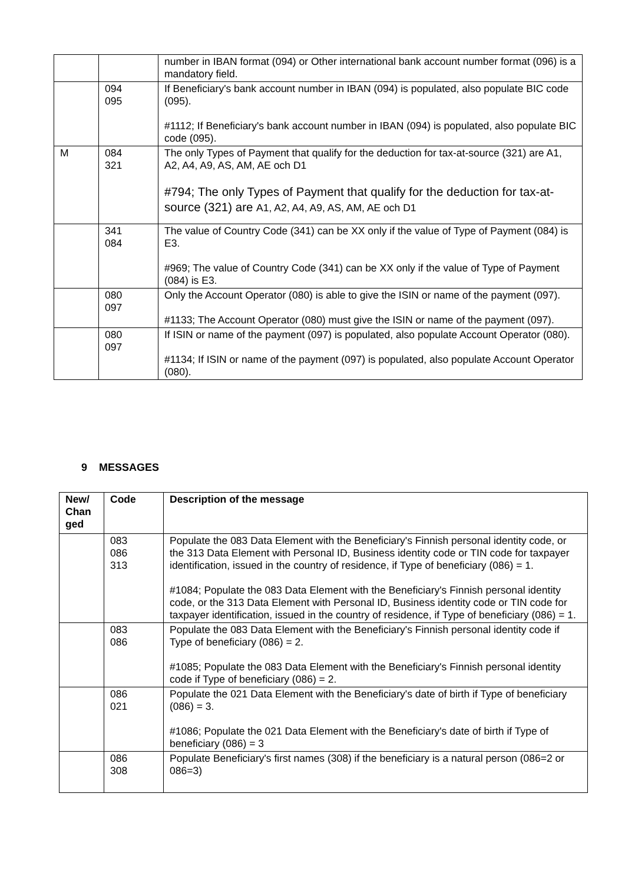| | | number in IBAN format (094) or Other international bank account number format (096) is a mandatory field. |
| | 094 095 | If Beneficiary's bank account number in IBAN (094) is populated, also populate BIC code (095). #1112; If Beneficiary's bank account number in IBAN (094) is populated, also populate BIC code (095). |
| M | 084 321 | The only Types of Payment that qualify for the deduction for tax-at-source (321) are A1, A2, A4, A9, AS, AM, AE och D1 #794; The only Types of Payment that qualify for the deduction for tax-at-source (321) are A1, A2, A4, A9, AS, AM, AE och D1 |
| | 341 084 | The value of Country Code (341) can be XX only if the value of Type of Payment (084) is E3. #969; The value of Country Code (341) can be XX only if the value of Type of Payment (084) is E3. |
| | 080 097 | Only the Account Operator (080) is able to give the ISIN or name of the payment (097). #1133; The Account Operator (080) must give the ISIN or name of the payment (097). |
| | 080 097 | If ISIN or name of the payment (097) is populated, also populate Account Operator (080). #1134; If ISIN or name of the payment (097) is populated, also populate Account Operator (080). |
9 MESSAGES
| New/ Chan ged | Code | Description of the message |
| --- | --- | --- |
| | 083 086 313 | Populate the 083 Data Element with the Beneficiary's Finnish personal identity code, or the 313 Data Element with Personal ID, Business identity code or TIN code for taxpayer identification, issued in the country of residence, if Type of beneficiary (086) = 1. #1084; Populate the 083 Data Element with the Beneficiary's Finnish personal identity code, or the 313 Data Element with Personal ID, Business identity code or TIN code for taxpayer identification, issued in the country of residence, if Type of beneficiary (086) = 1. |
| | 083 086 | Populate the 083 Data Element with the Beneficiary's Finnish personal identity code if Type of beneficiary (086) = 2. #1085; Populate the 083 Data Element with the Beneficiary's Finnish personal identity code if Type of beneficiary (086) = 2. |
| | 086 021 | Populate the 021 Data Element with the Beneficiary's date of birth if Type of beneficiary (086) = 3. #1086; Populate the 021 Data Element with the Beneficiary's date of birth if Type of beneficiary (086) = 3 |
| | 086 308 | Populate Beneficiary's first names (308) if the beneficiary is a natural person (086=2 or 086=3) |